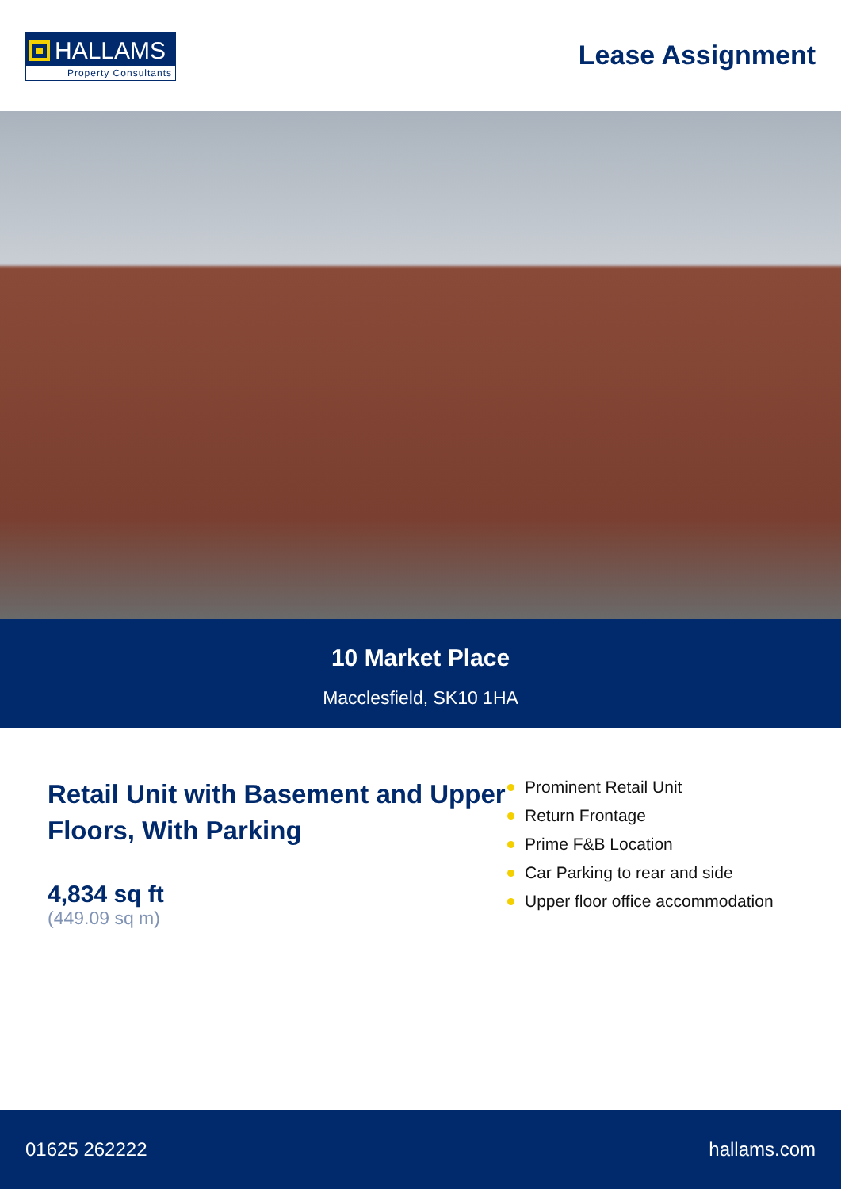HALLAMS
Property Consultants
Lease Assignment
10 Market Place
Macclesfield, SK10 1HA
Retail Unit with Basement and Upper Floors, With Parking
4,834 sq ft
(449.09 sq m)
Prominent Retail Unit
Return Frontage
Prime F&B Location
Car Parking to rear and side
Upper floor office accommodation
01625 262222 hallams.com